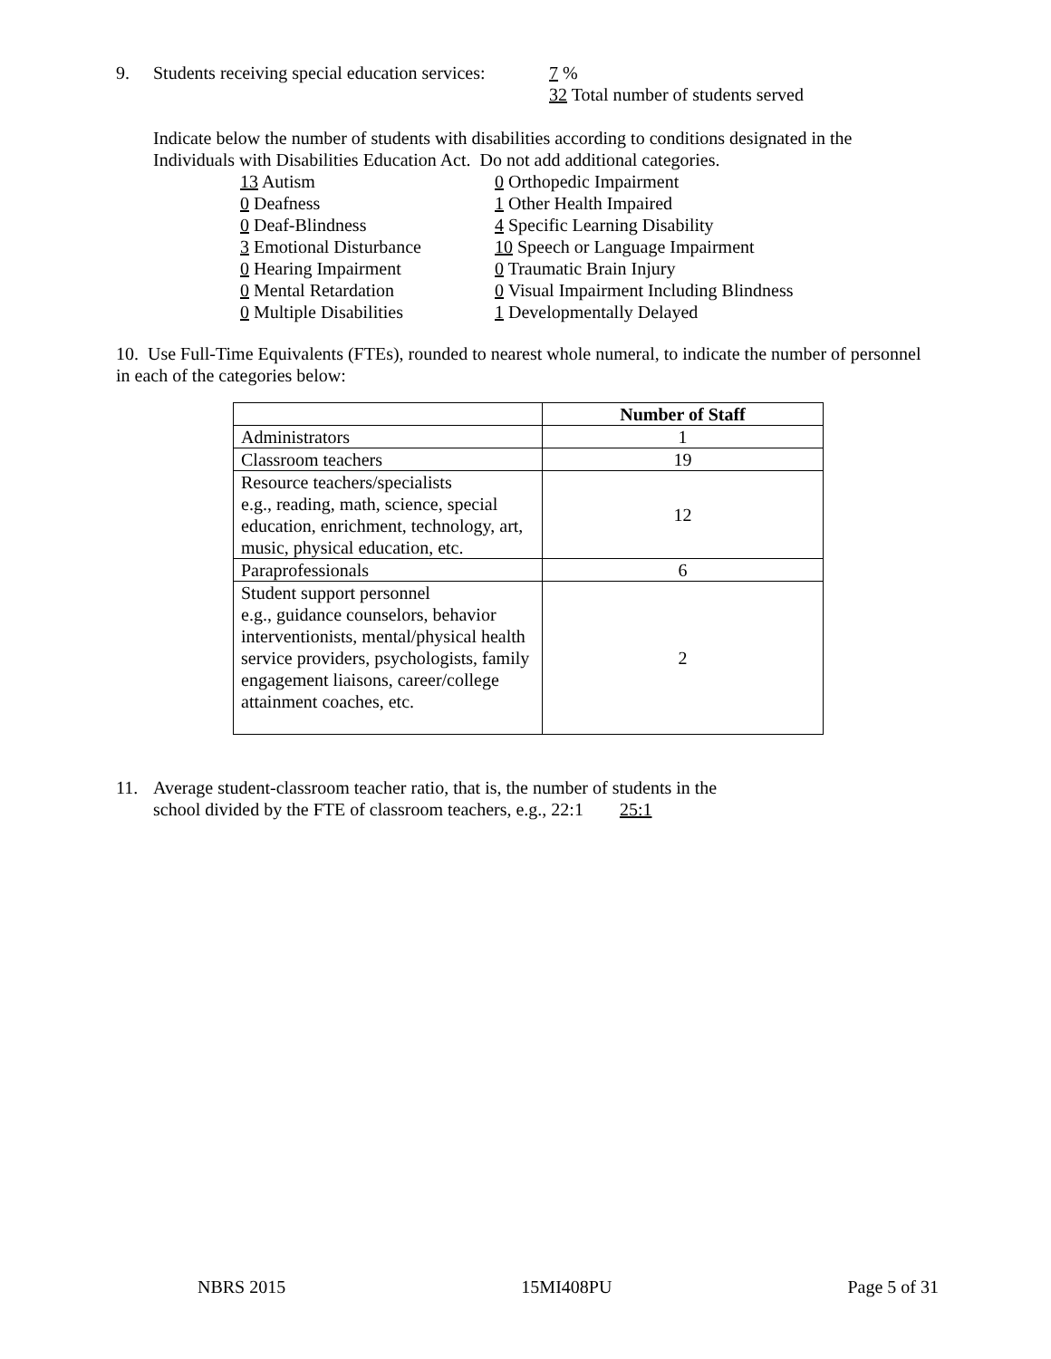9. Students receiving special education services: 7 %
32 Total number of students served
Indicate below the number of students with disabilities according to conditions designated in the Individuals with Disabilities Education Act. Do not add additional categories.
13 Autism
0 Deafness
0 Deaf-Blindness
3 Emotional Disturbance
0 Hearing Impairment
0 Mental Retardation
0 Multiple Disabilities
0 Orthopedic Impairment
1 Other Health Impaired
4 Specific Learning Disability
10 Speech or Language Impairment
0 Traumatic Brain Injury
0 Visual Impairment Including Blindness
1 Developmentally Delayed
10. Use Full-Time Equivalents (FTEs), rounded to nearest whole numeral, to indicate the number of personnel in each of the categories below:
| | Number of Staff |
| Administrators | 1 |
| Classroom teachers | 19 |
| Resource teachers/specialists e.g., reading, math, science, special education, enrichment, technology, art, music, physical education, etc. | 12 |
| Paraprofessionals | 6 |
| Student support personnel e.g., guidance counselors, behavior interventionists, mental/physical health service providers, psychologists, family engagement liaisons, career/college attainment coaches, etc. | 2 |
11. Average student-classroom teacher ratio, that is, the number of students in the
school divided by the FTE of classroom teachers, e.g., 22:1 25:1
NBRS 2015 15MI408PU Page 5 of 31